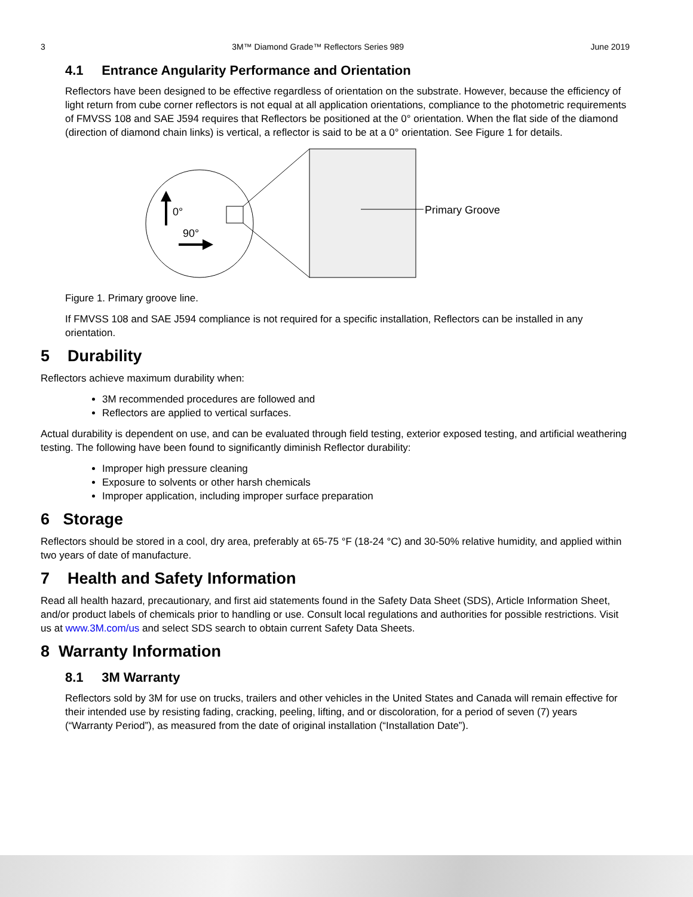3 3M™ Diamond Grade™ Reflectors Series 989 June 2019
4.1 Entrance Angularity Performance and Orientation
Reflectors have been designed to be effective regardless of orientation on the substrate. However, because the efficiency of light return from cube corner reflectors is not equal at all application orientations, compliance to the photometric requirements of FMVSS 108 and SAE J594 requires that Reflectors be positioned at the 0° orientation. When the flat side of the diamond (direction of diamond chain links) is vertical, a reflector is said to be at a 0° orientation. See Figure 1 for details.
0°
90°
Primary Groove
Figure 1. Primary groove line.
If FMVSS 108 and SAE J594 compliance is not required for a specific installation, Reflectors can be installed in any orientation.
5 Durability
Reflectors achieve maximum durability when:
3M recommended procedures are followed and
Reflectors are applied to vertical surfaces.
Actual durability is dependent on use, and can be evaluated through field testing, exterior exposed testing, and artificial weathering testing. The following have been found to significantly diminish Reflector durability:
Improper high pressure cleaning
Exposure to solvents or other harsh chemicals
Improper application, including improper surface preparation
6 Storage
Reflectors should be stored in a cool, dry area, preferably at 65-75 °F (18-24 °C) and 30-50% relative humidity, and applied within two years of date of manufacture.
7 Health and Safety Information
Read all health hazard, precautionary, and first aid statements found in the Safety Data Sheet (SDS), Article Information Sheet, and/or product labels of chemicals prior to handling or use. Consult local regulations and authorities for possible restrictions. Visit us at www.3M.com/us and select SDS search to obtain current Safety Data Sheets.
8 Warranty Information
8.1 3M Warranty
Reflectors sold by 3M for use on trucks, trailers and other vehicles in the United States and Canada will remain effective for their intended use by resisting fading, cracking, peeling, lifting, and or discoloration, for a period of seven (7) years (“Warranty Period”), as measured from the date of original installation (“Installation Date”).